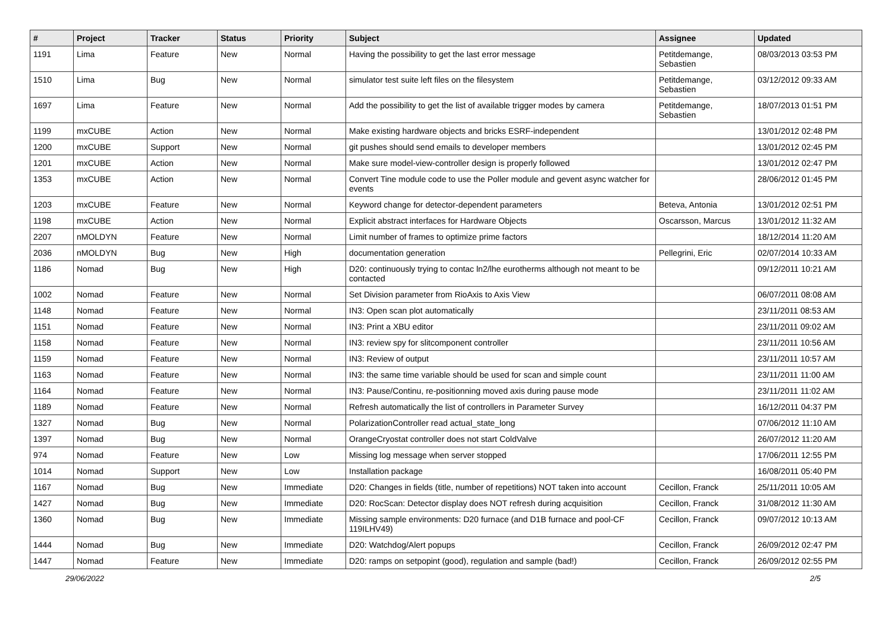| # | Project | Tracker | Status | Priority | Subject | Assignee | Updated |
| --- | --- | --- | --- | --- | --- | --- | --- |
| 1191 | Lima | Feature | New | Normal | Having the possibility to get the last error message | Petitdemange, Sebastien | 08/03/2013 03:53 PM |
| 1510 | Lima | Bug | New | Normal | simulator test suite left files on the filesystem | Petitdemange, Sebastien | 03/12/2012 09:33 AM |
| 1697 | Lima | Feature | New | Normal | Add the possibility to get the list of available trigger modes by camera | Petitdemange, Sebastien | 18/07/2013 01:51 PM |
| 1199 | mxCUBE | Action | New | Normal | Make existing hardware objects and bricks ESRF-independent | | 13/01/2012 02:48 PM |
| 1200 | mxCUBE | Support | New | Normal | git pushes should send emails to developer members | | 13/01/2012 02:45 PM |
| 1201 | mxCUBE | Action | New | Normal | Make sure model-view-controller design is properly followed | | 13/01/2012 02:47 PM |
| 1353 | mxCUBE | Action | New | Normal | Convert Tine module code to use the Poller module and gevent async watcher for events | | 28/06/2012 01:45 PM |
| 1203 | mxCUBE | Feature | New | Normal | Keyword change for detector-dependent parameters | Beteva, Antonia | 13/01/2012 02:51 PM |
| 1198 | mxCUBE | Action | New | Normal | Explicit abstract interfaces for Hardware Objects | Oscarsson, Marcus | 13/01/2012 11:32 AM |
| 2207 | nMOLDYN | Feature | New | Normal | Limit number of frames to optimize prime factors | | 18/12/2014 11:20 AM |
| 2036 | nMOLDYN | Bug | New | High | documentation generation | Pellegrini, Eric | 02/07/2014 10:33 AM |
| 1186 | Nomad | Bug | New | High | D20: continuously trying to contac ln2/lhe eurotherms although not meant to be contacted | | 09/12/2011 10:21 AM |
| 1002 | Nomad | Feature | New | Normal | Set Division parameter from RioAxis to Axis View | | 06/07/2011 08:08 AM |
| 1148 | Nomad | Feature | New | Normal | IN3: Open scan plot automatically | | 23/11/2011 08:53 AM |
| 1151 | Nomad | Feature | New | Normal | IN3: Print a XBU editor | | 23/11/2011 09:02 AM |
| 1158 | Nomad | Feature | New | Normal | IN3: review spy for slitcomponent controller | | 23/11/2011 10:56 AM |
| 1159 | Nomad | Feature | New | Normal | IN3: Review of output | | 23/11/2011 10:57 AM |
| 1163 | Nomad | Feature | New | Normal | IN3: the same time variable should be used for scan and simple count | | 23/11/2011 11:00 AM |
| 1164 | Nomad | Feature | New | Normal | IN3: Pause/Continu, re-positionning moved axis during pause mode | | 23/11/2011 11:02 AM |
| 1189 | Nomad | Feature | New | Normal | Refresh automatically the list of controllers in Parameter Survey | | 16/12/2011 04:37 PM |
| 1327 | Nomad | Bug | New | Normal | PolarizationController read actual_state_long | | 07/06/2012 11:10 AM |
| 1397 | Nomad | Bug | New | Normal | OrangeCryostat controller does not start ColdValve | | 26/07/2012 11:20 AM |
| 974 | Nomad | Feature | New | Low | Missing log message when server stopped | | 17/06/2011 12:55 PM |
| 1014 | Nomad | Support | New | Low | Installation package | | 16/08/2011 05:40 PM |
| 1167 | Nomad | Bug | New | Immediate | D20: Changes in fields (title, number of repetitions) NOT taken into account | Cecillon, Franck | 25/11/2011 10:05 AM |
| 1427 | Nomad | Bug | New | Immediate | D20: RocScan: Detector display does NOT refresh during acquisition | Cecillon, Franck | 31/08/2012 11:30 AM |
| 1360 | Nomad | Bug | New | Immediate | Missing sample environments: D20 furnace (and D1B furnace and pool-CF 119ILHV49) | Cecillon, Franck | 09/07/2012 10:13 AM |
| 1444 | Nomad | Bug | New | Immediate | D20: Watchdog/Alert popups | Cecillon, Franck | 26/09/2012 02:47 PM |
| 1447 | Nomad | Feature | New | Immediate | D20: ramps on setpopint (good), regulation and sample (bad!) | Cecillon, Franck | 26/09/2012 02:55 PM |
29/06/2022 2/5